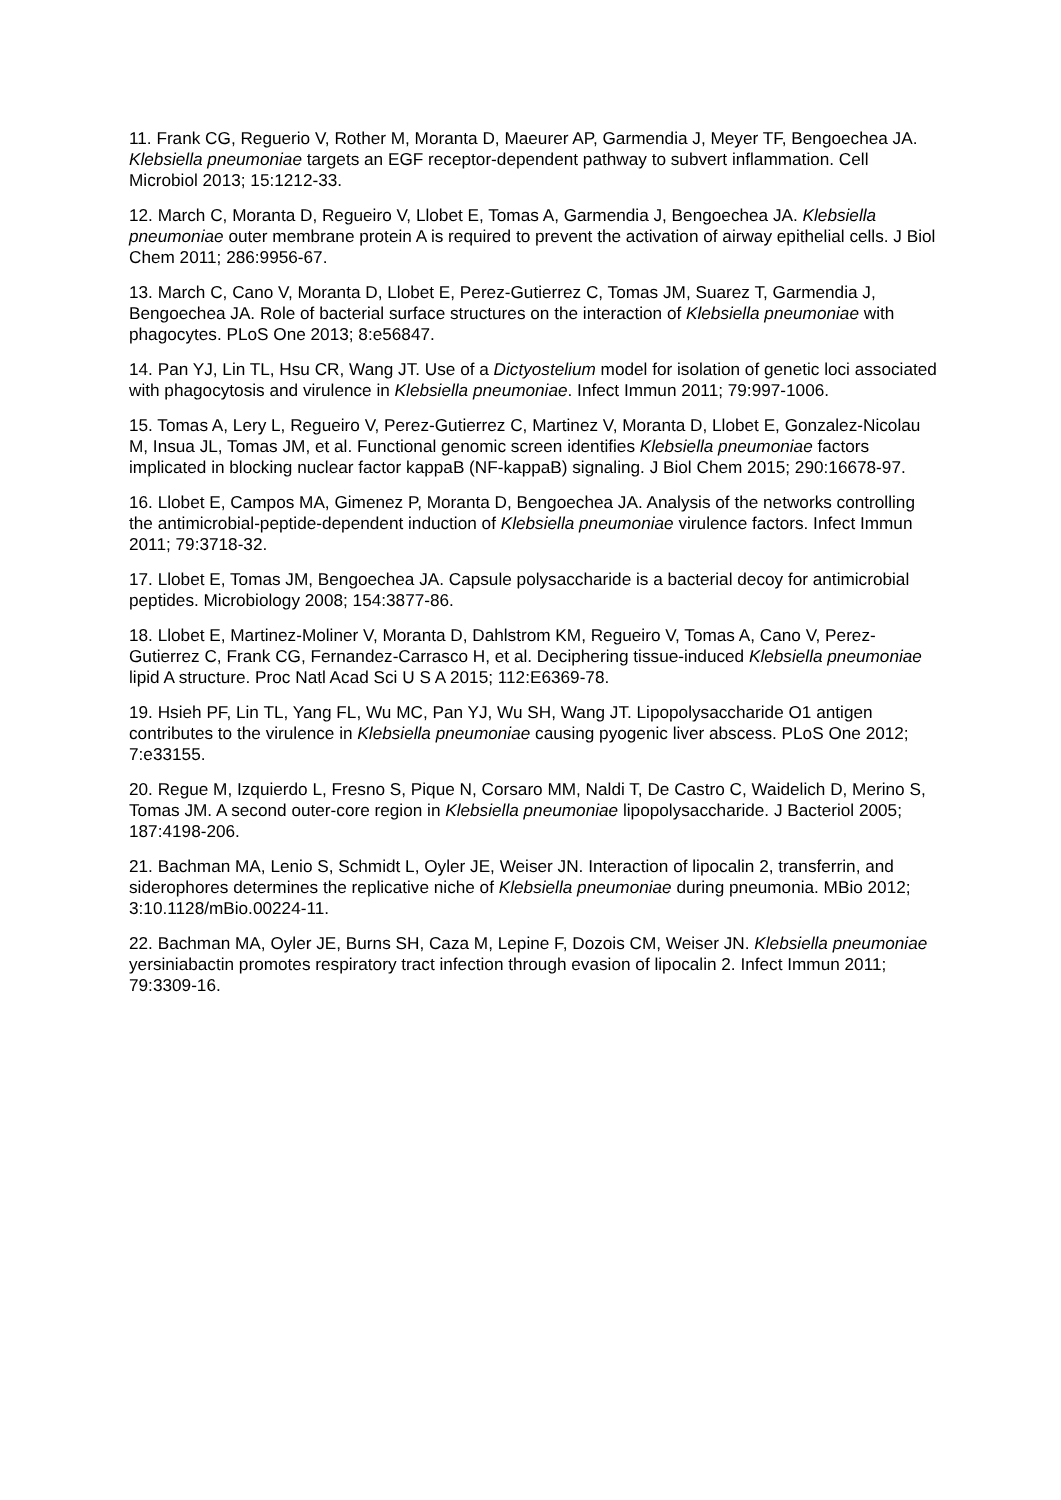11. Frank CG, Reguerio V, Rother M, Moranta D, Maeurer AP, Garmendia J, Meyer TF, Bengoechea JA. Klebsiella pneumoniae targets an EGF receptor-dependent pathway to subvert inflammation. Cell Microbiol 2013; 15:1212-33.
12. March C, Moranta D, Regueiro V, Llobet E, Tomas A, Garmendia J, Bengoechea JA. Klebsiella pneumoniae outer membrane protein A is required to prevent the activation of airway epithelial cells. J Biol Chem 2011; 286:9956-67.
13. March C, Cano V, Moranta D, Llobet E, Perez-Gutierrez C, Tomas JM, Suarez T, Garmendia J, Bengoechea JA. Role of bacterial surface structures on the interaction of Klebsiella pneumoniae with phagocytes. PLoS One 2013; 8:e56847.
14. Pan YJ, Lin TL, Hsu CR, Wang JT. Use of a Dictyostelium model for isolation of genetic loci associated with phagocytosis and virulence in Klebsiella pneumoniae. Infect Immun 2011; 79:997-1006.
15. Tomas A, Lery L, Regueiro V, Perez-Gutierrez C, Martinez V, Moranta D, Llobet E, Gonzalez-Nicolau M, Insua JL, Tomas JM, et al. Functional genomic screen identifies Klebsiella pneumoniae factors implicated in blocking nuclear factor kappaB (NF-kappaB) signaling. J Biol Chem 2015; 290:16678-97.
16. Llobet E, Campos MA, Gimenez P, Moranta D, Bengoechea JA. Analysis of the networks controlling the antimicrobial-peptide-dependent induction of Klebsiella pneumoniae virulence factors. Infect Immun 2011; 79:3718-32.
17. Llobet E, Tomas JM, Bengoechea JA. Capsule polysaccharide is a bacterial decoy for antimicrobial peptides. Microbiology 2008; 154:3877-86.
18. Llobet E, Martinez-Moliner V, Moranta D, Dahlstrom KM, Regueiro V, Tomas A, Cano V, Perez-Gutierrez C, Frank CG, Fernandez-Carrasco H, et al. Deciphering tissue-induced Klebsiella pneumoniae lipid A structure. Proc Natl Acad Sci U S A 2015; 112:E6369-78.
19. Hsieh PF, Lin TL, Yang FL, Wu MC, Pan YJ, Wu SH, Wang JT. Lipopolysaccharide O1 antigen contributes to the virulence in Klebsiella pneumoniae causing pyogenic liver abscess. PLoS One 2012; 7:e33155.
20. Regue M, Izquierdo L, Fresno S, Pique N, Corsaro MM, Naldi T, De Castro C, Waidelich D, Merino S, Tomas JM. A second outer-core region in Klebsiella pneumoniae lipopolysaccharide. J Bacteriol 2005; 187:4198-206.
21. Bachman MA, Lenio S, Schmidt L, Oyler JE, Weiser JN. Interaction of lipocalin 2, transferrin, and siderophores determines the replicative niche of Klebsiella pneumoniae during pneumonia. MBio 2012; 3:10.1128/mBio.00224-11.
22. Bachman MA, Oyler JE, Burns SH, Caza M, Lepine F, Dozois CM, Weiser JN. Klebsiella pneumoniae yersiniabactin promotes respiratory tract infection through evasion of lipocalin 2. Infect Immun 2011; 79:3309-16.